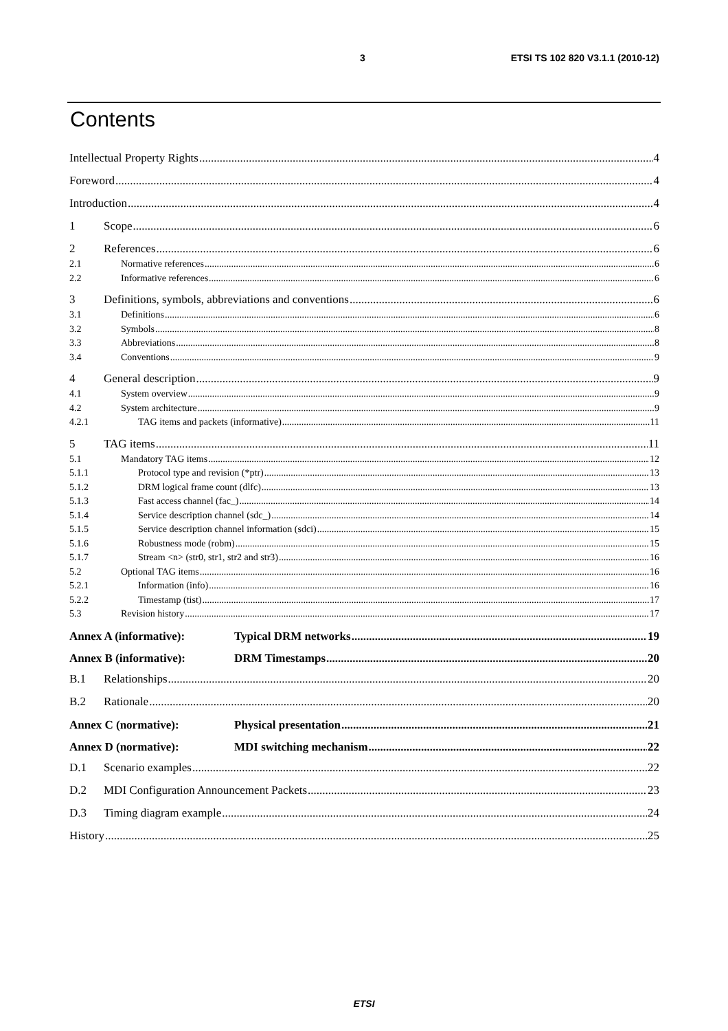3 ETSI TS 102 820 V3.1.1 (2010-12)
Contents
Intellectual Property Rights 4
Foreword 4
Introduction 4
1 Scope 6
2 References 6
2.1 Normative references 6
2.2 Informative references 6
3 Definitions, symbols, abbreviations and conventions 6
3.1 Definitions 6
3.2 Symbols 8
3.3 Abbreviations 8
3.4 Conventions 9
4 General description 9
4.1 System overview 9
4.2 System architecture 9
4.2.1 TAG items and packets (informative) 11
5 TAG items 11
5.1 Mandatory TAG items 12
5.1.1 Protocol type and revision (*ptr) 13
5.1.2 DRM logical frame count (dlfc) 13
5.1.3 Fast access channel (fac_) 14
5.1.4 Service description channel (sdc_) 14
5.1.5 Service description channel information (sdci) 15
5.1.6 Robustness mode (robm) 15
5.1.7 Stream <n> (str0, str1, str2 and str3) 16
5.2 Optional TAG items 16
5.2.1 Information (info) 16
5.2.2 Timestamp (tist) 17
5.3 Revision history 17
Annex A (informative): Typical DRM networks 19
Annex B (informative): DRM Timestamps 20
B.1 Relationships 20
B.2 Rationale 20
Annex C (normative): Physical presentation 21
Annex D (normative): MDI switching mechanism 22
D.1 Scenario examples 22
D.2 MDI Configuration Announcement Packets 23
D.3 Timing diagram example 24
History 25
ETSI